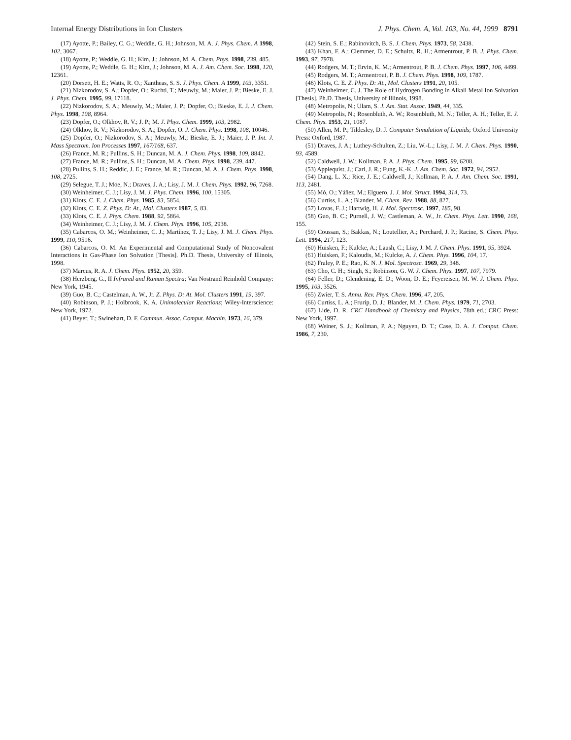Internal Energy Distributions in Ion Clusters J. Phys. Chem. A, Vol. 103, No. 44, 1999 8791
(17) Ayotte, P.; Bailey, C. G.; Weddle, G. H.; Johnson, M. A. J. Phys. Chem. A 1998, 102, 3067.
(18) Ayotte, P.; Weddle, G. H.; Kim, J.; Johnson, M. A. Chem. Phys. 1998, 239, 485.
(19) Ayotte, P.; Weddle, G. H.; Kim, J.; Johnson, M. A. J. Am. Chem. Soc. 1998, 120, 12361.
(20) Dorsett, H. E.; Watts, R. O.; Xantheas, S. S. J. Phys. Chem. A 1999, 103, 3351.
(21) Nizkorodov, S. A.; Dopfer, O.; Ruchti, T.; Meuwly, M.; Maier, J. P.; Bieske, E. J. J. Phys. Chem. 1995, 99, 17118.
(22) Nizkorodov, S. A.; Meuwly, M.; Maier, J. P.; Dopfer, O.; Bieske, E. J. J. Chem. Phys. 1998, 108, 8964.
(23) Dopfer, O.; Olkhov, R. V.; J. P.; M. J. Phys. Chem. 1999, 103, 2982.
(24) Olkhov, R. V.; Nizkorodov, S. A.; Dopfer, O. J. Chem. Phys. 1998, 108, 10046.
(25) Dopfer, O.; Nizkorodov, S. A.; Meuwly, M.; Bieske, E. J.; Maier, J. P. Int. J. Mass Spectrom. Ion Processes 1997, 167/168, 637.
(26) France, M. R.; Pullins, S. H.; Duncan, M. A. J. Chem. Phys. 1998, 109, 8842.
(27) France, M. R.; Pullins, S. H.; Duncan, M. A. Chem. Phys. 1998, 239, 447.
(28) Pullins, S. H.; Reddic, J. E.; France, M. R.; Duncan, M. A. J. Chem. Phys. 1998, 108, 2725.
(29) Selegue, T. J.; Moe, N.; Draves, J. A.; Lisy, J. M. J. Chem. Phys. 1992, 96, 7268.
(30) Weinheimer, C. J.; Lisy, J. M. J. Phys. Chem. 1996, 100, 15305.
(31) Klots, C. E. J. Chem. Phys. 1985, 83, 5854.
(32) Klots, C. E. Z. Phys. D: At., Mol. Clusters 1987, 5, 83.
(33) Klots, C. E. J. Phys. Chem. 1988, 92, 5864.
(34) Weinheimer, C. J.; Lisy, J. M. J. Chem. Phys. 1996, 105, 2938.
(35) Cabarcos, O. M.; Weinheimer, C. J.; Martínez, T. J.; Lisy, J. M. J. Chem. Phys. 1999, 110, 9516.
(36) Cabarcos, O. M. An Experimental and Computational Study of Noncovalent Interactions in Gas-Phase Ion Solvation [Thesis]. Ph.D. Thesis, University of Illinois, 1998.
(37) Marcus, R. A. J. Chem. Phys. 1952, 20, 359.
(38) Herzberg, G., II Infrared and Raman Spectra; Van Nostrand Reinhold Company: New York, 1945.
(39) Guo, B. C.; Castelman, A. W., Jr. Z. Phys. D: At. Mol. Clusters 1991, 19, 397.
(40) Robinson, P. J.; Holbrook, K. A. Unimolecular Reactions; Wiley-Interscience: New York, 1972.
(41) Beyer, T.; Swinehart, D. F. Commun. Assoc. Comput. Machin. 1973, 16, 379.
(42) Stein, S. E.; Rabinovitch, B. S. J. Chem. Phys. 1973, 58, 2438.
(43) Khan, F. A.; Clemmer, D. E.; Schultz, R. H.; Armentrout, P. B. J. Phys. Chem. 1993, 97, 7978.
(44) Rodgers, M. T.; Ervin, K. M.; Armentrout, P. B. J. Chem. Phys. 1997, 106, 4499.
(45) Rodgers, M. T.; Armentrout, P. B. J. Chem. Phys. 1998, 109, 1787.
(46) Klots, C. E. Z. Phys. D: At., Mol. Clusters 1991, 20, 105.
(47) Weinheimer, C. J. The Role of Hydrogen Bonding in Alkali Metal Ion Solvation [Thesis]. Ph.D. Thesis, University of Illinois, 1998.
(48) Metropolis, N.; Ulam, S. J. Am. Stat. Assoc. 1949, 44, 335.
(49) Metropolis, N.; Rosenbluth, A. W.; Rosenbluth, M. N.; Teller, A. H.; Teller, E. J. Chem. Phys. 1953, 21, 1087.
(50) Allen, M. P.; Tildesley, D. J. Computer Simulation of Liquids; Oxford University Press: Oxford, 1987.
(51) Draves, J. A.; Luthey-Schulten, Z.; Liu, W.-L.; Lisy, J. M. J. Chem. Phys. 1990, 93, 4589.
(52) Caldwell, J. W.; Kollman, P. A. J. Phys. Chem. 1995, 99, 6208.
(53) Applequist, J.; Carl, J. R.; Fung, K.-K. J. Am. Chem. Soc. 1972, 94, 2952.
(54) Dang, L. X.; Rice, J. E.; Caldwell, J.; Kollman, P. A. J. Am. Chem. Soc. 1991, 113, 2481.
(55) Mó, O.; Yáñez, M.; Elguero, J. J. Mol. Struct. 1994, 314, 73.
(56) Curtiss, L. A.; Blander, M. Chem. Rev. 1988, 88, 827.
(57) Lovas, F. J.; Hartwig, H. J. Mol. Spectrosc. 1997, 185, 98.
(58) Guo, B. C.; Purnell, J. W.; Castleman, A. W., Jr. Chem. Phys. Lett. 1990, 168, 155.
(59) Coussan, S.; Bakkas, N.; Loutellier, A.; Perchard, J. P.; Racine, S. Chem. Phys. Lett. 1994, 217, 123.
(60) Huisken, F.; Kulcke, A.; Laush, C.; Lisy, J. M. J. Chem. Phys. 1991, 95, 3924.
(61) Huisken, F.; Kaloudis, M.; Kulcke, A. J. Chem. Phys. 1996, 104, 17.
(62) Fraley, P. E.; Rao, K. N. J. Mol. Spectrosc. 1969, 29, 348.
(63) Cho, C. H.; Singh, S.; Robinson, G. W. J. Chem. Phys. 1997, 107, 7979.
(64) Feller, D.; Glendening, E. D.; Woon, D. E.; Feyereisen, M. W. J. Chem. Phys. 1995, 103, 3526.
(65) Zwier, T. S. Annu. Rev. Phys. Chem. 1996, 47, 205.
(66) Curtiss, L. A.; Frurip, D. J.; Blander, M. J. Chem. Phys. 1979, 71, 2703.
(67) Lide, D. R. CRC Handbook of Chemistry and Physics, 78th ed.; CRC Press: New York, 1997.
(68) Weiner, S. J.; Kollman, P. A.; Nguyen, D. T.; Case, D. A. J. Comput. Chem. 1986, 7, 230.